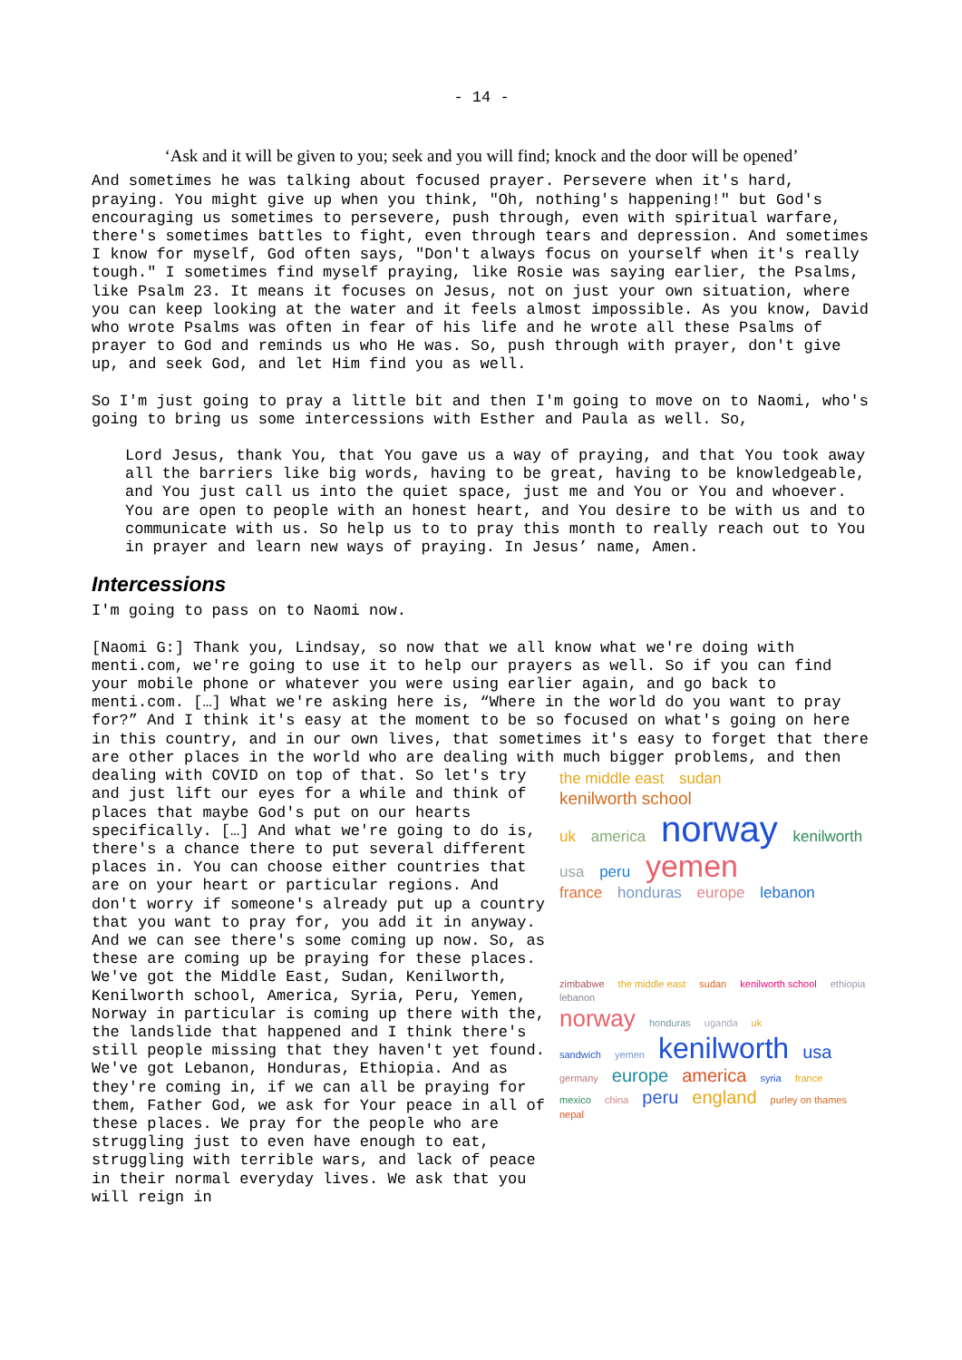- 14 -
‘Ask and it will be given to you; seek and you will find; knock and the door will be opened’
And sometimes he was talking about focused prayer. Persevere when it's hard, praying. You might give up when you think, "Oh, nothing's happening!" but God's encouraging us sometimes to persevere, push through, even with spiritual warfare, there's sometimes battles to fight, even through tears and depression. And sometimes I know for myself, God often says, "Don't always focus on yourself when it's really tough." I sometimes find myself praying, like Rosie was saying earlier, the Psalms, like Psalm 23. It means it focuses on Jesus, not on just your own situation, where you can keep looking at the water and it feels almost impossible. As you know, David who wrote Psalms was often in fear of his life and he wrote all these Psalms of prayer to God and reminds us who He was. So, push through with prayer, don't give up, and seek God, and let Him find you as well.
So I'm just going to pray a little bit and then I'm going to move on to Naomi, who's going to bring us some intercessions with Esther and Paula as well. So,
Lord Jesus, thank You, that You gave us a way of praying, and that You took away all the barriers like big words, having to be great, having to be knowledgeable, and You just call us into the quiet space, just me and You or You and whoever. You are open to people with an honest heart, and You desire to be with us and to communicate with us. So help us to to pray this month to really reach out to You in prayer and learn new ways of praying. In Jesus’ name, Amen.
Intercessions
I'm going to pass on to Naomi now.
[Naomi G:] Thank you, Lindsay, so now that we all know what we're doing with menti.com, we're going to use it to help our prayers as well. So if you can find your mobile phone or whatever you were using earlier again, and go back to menti.com. […] What we're asking here is, “Where in the world do you want to pray for?” And I think it's easy at the moment to be so focused on what's going on here in this country, and in our own lives, that sometimes it's easy to forget that there are other places in the world who are dealing with much bigger problems, and then dealing with COVID on top the middle east sudan
kenilworth school
uk america norway kenilworth
usa peru yemen
france honduras europe lebanon
zimbabwe the middle east sudan kenilworth school ethiopia lebanon
norway honduras uganda uk
sandwich yemen kenilworth usa
germany europe america syria france
mexico china peru england purley on thames nepal of that. So let's try and just lift our eyes for a while and think of places that maybe God's put on our hearts specifically. […] And what we're going to do is, there's a chance there to put several different places in. You can choose either countries that are on your heart or particular regions. And don't worry if someone's already put up a country that you want to pray for, you add it in anyway. And we can see there's some coming up now. So, as these are coming up be praying for these places. We've got the Middle East, Sudan, Kenilworth, Kenilworth school, America, Syria, Peru, Yemen, Norway in particular is coming up there with the, the landslide that happened and I think there's still people missing that they haven't yet found. We've got Lebanon, Honduras, Ethiopia. And as they're coming in, if we can all be praying for them, Father God, we ask for Your peace in all of these places. We pray for the people who are struggling just to even have enough to eat, struggling with terrible wars, and lack of peace in their normal everyday lives. We ask that you will reign in